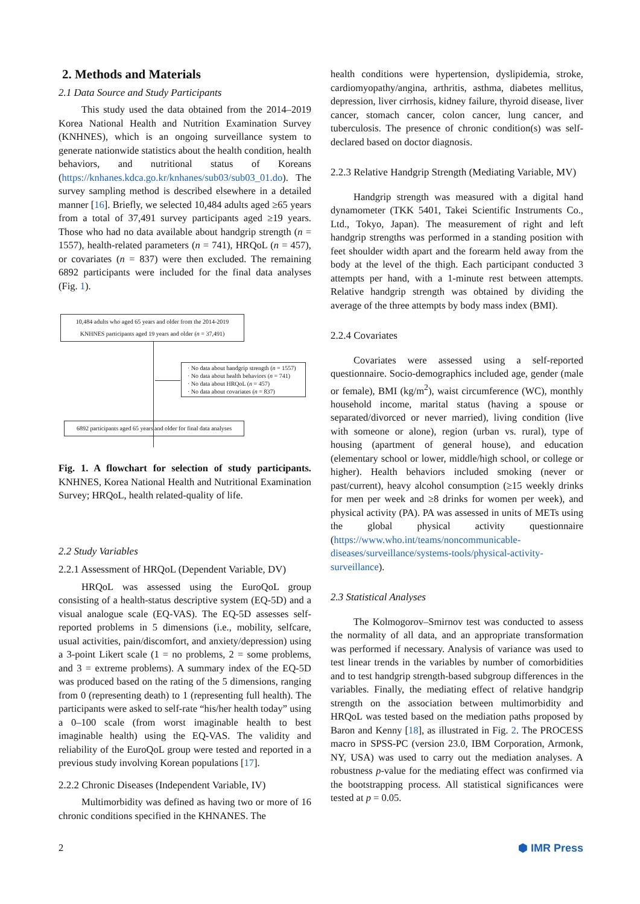2. Methods and Materials
2.1 Data Source and Study Participants
This study used the data obtained from the 2014–2019 Korea National Health and Nutrition Examination Survey (KNHNES), which is an ongoing surveillance system to generate nationwide statistics about the health condition, health behaviors, and nutritional status of Koreans (https://knhanes.kdca.go.kr/knhanes/sub03/sub03_01.do). The survey sampling method is described elsewhere in a detailed manner [16]. Briefly, we selected 10,484 adults aged ≥65 years from a total of 37,491 survey participants aged ≥19 years. Those who had no data available about handgrip strength (n = 1557), health-related parameters (n = 741), HRQoL (n = 457), or covariates (n = 837) were then excluded. The remaining 6892 participants were included for the final data analyses (Fig. 1).
10,484 adults who aged 65 years and older from the 2014-2019 KNHNES participants aged 19 years and older (n = 37,491)
· No data about handgrip strength (n = 1557)
· No data about health behaviors (n = 741)
· No data about HRQoL (n = 457)
· No data about covariates (n = 837)
6892 participants aged 65 years and older for final data analyses
Fig. 1. A flowchart for selection of study participants. KNHNES, Korea National Health and Nutritional Examination Survey; HRQoL, health related-quality of life.
2.2 Study Variables
2.2.1 Assessment of HRQoL (Dependent Variable, DV)
HRQoL was assessed using the EuroQoL group consisting of a health-status descriptive system (EQ-5D) and a visual analogue scale (EQ-VAS). The EQ-5D assesses self-reported problems in 5 dimensions (i.e., mobility, selfcare, usual activities, pain/discomfort, and anxiety/depression) using a 3-point Likert scale (1 = no problems, 2 = some problems, and 3 = extreme problems). A summary index of the EQ-5D was produced based on the rating of the 5 dimensions, ranging from 0 (representing death) to 1 (representing full health). The participants were asked to self-rate “his/her health today” using a 0–100 scale (from worst imaginable health to best imaginable health) using the EQ-VAS. The validity and reliability of the EuroQoL group were tested and reported in a previous study involving Korean populations [17].
2.2.2 Chronic Diseases (Independent Variable, IV)
Multimorbidity was defined as having two or more of 16 chronic conditions specified in the KHNANES. The
health conditions were hypertension, dyslipidemia, stroke, cardiomyopathy/angina, arthritis, asthma, diabetes mellitus, depression, liver cirrhosis, kidney failure, thyroid disease, liver cancer, stomach cancer, colon cancer, lung cancer, and tuberculosis. The presence of chronic condition(s) was self-declared based on doctor diagnosis.
2.2.3 Relative Handgrip Strength (Mediating Variable, MV)
Handgrip strength was measured with a digital hand dynamometer (TKK 5401, Takei Scientific Instruments Co., Ltd., Tokyo, Japan). The measurement of right and left handgrip strengths was performed in a standing position with feet shoulder width apart and the forearm held away from the body at the level of the thigh. Each participant conducted 3 attempts per hand, with a 1-minute rest between attempts. Relative handgrip strength was obtained by dividing the average of the three attempts by body mass index (BMI).
2.2.4 Covariates
Covariates were assessed using a self-reported questionnaire. Socio-demographics included age, gender (male or female), BMI (kg/m<sup>2</sup>), waist circumference (WC), monthly household income, marital status (having a spouse or separated/divorced or never married), living condition (live with someone or alone), region (urban vs. rural), type of housing (apartment of general house), and education (elementary school or lower, middle/high school, or college or higher). Health behaviors included smoking (never or past/current), heavy alcohol consumption (≥15 weekly drinks for men per week and ≥8 drinks for women per week), and physical activity (PA). PA was assessed in units of METs using the global physical activity questionnaire (https://www.who.int/teams/noncommunicable-diseases/surveillance/systems-tools/physical-activity-surveillance).
2.3 Statistical Analyses
The Kolmogorov–Smirnov test was conducted to assess the normality of all data, and an appropriate transformation was performed if necessary. Analysis of variance was used to test linear trends in the variables by number of comorbidities and to test handgrip strength-based subgroup differences in the variables. Finally, the mediating effect of relative handgrip strength on the association between multimorbidity and HRQoL was tested based on the mediation paths proposed by Baron and Kenny [18], as illustrated in Fig. 2. The PROCESS macro in SPSS-PC (version 23.0, IBM Corporation, Armonk, NY, USA) was used to carry out the mediation analyses. A robustness p-value for the mediating effect was confirmed via the bootstrapping process. All statistical significances were tested at p = 0.05.
2 ⬢ IMR Press